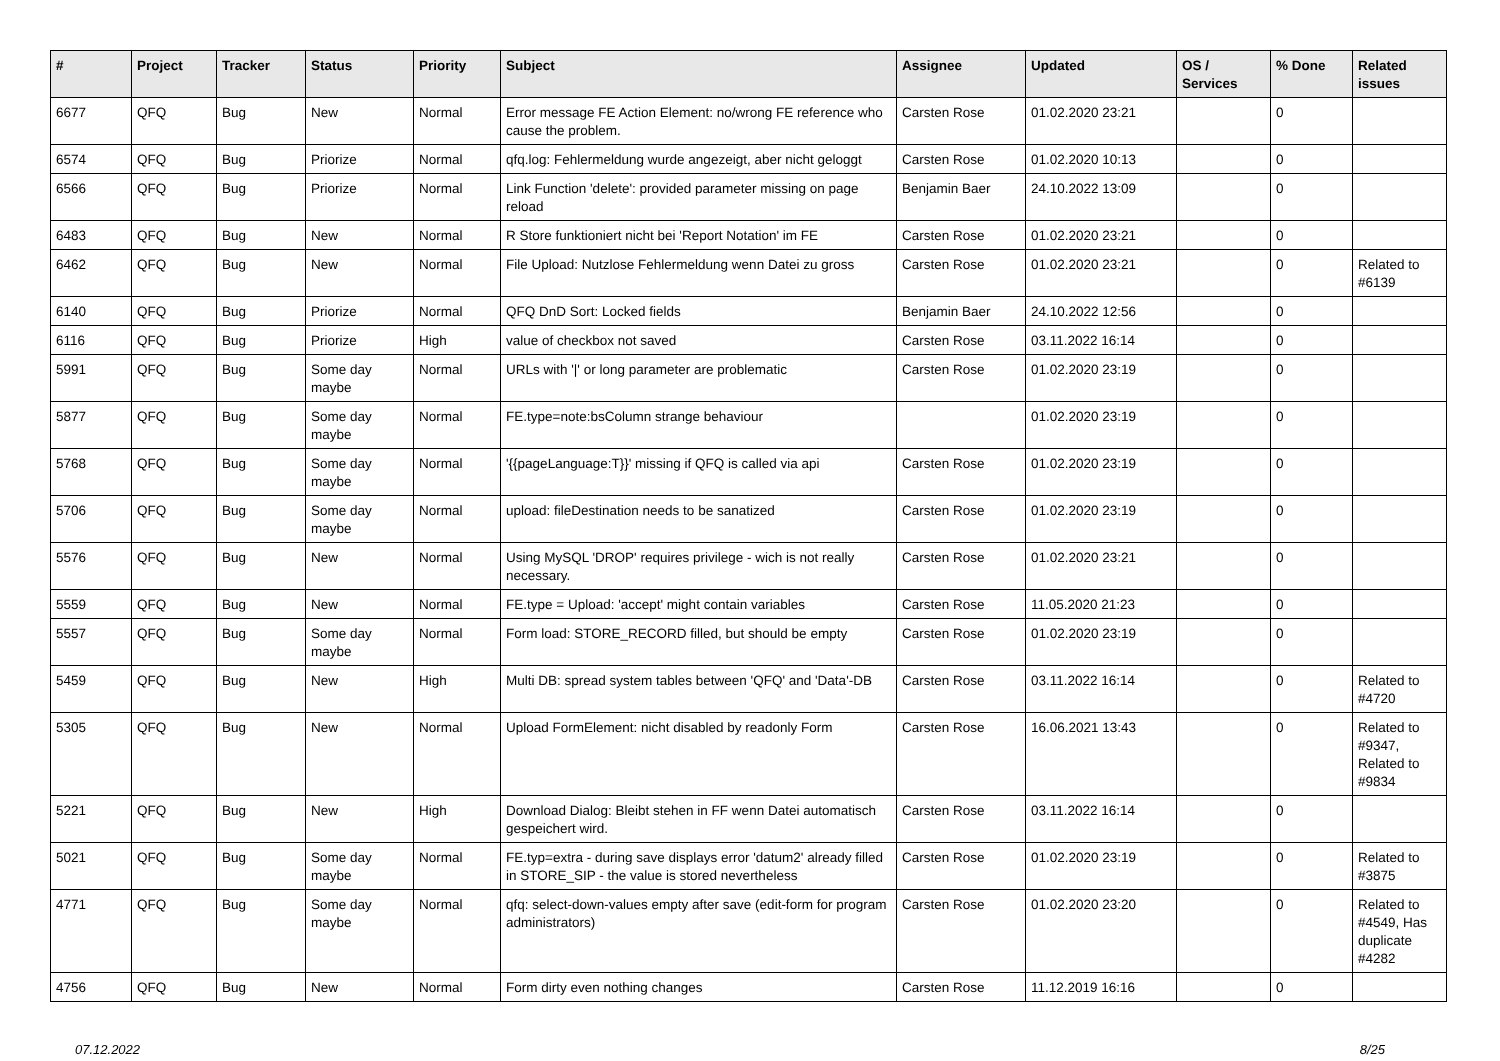| # | Project | Tracker | Status | Priority | Subject | Assignee | Updated | OS / Services | % Done | Related issues |
| --- | --- | --- | --- | --- | --- | --- | --- | --- | --- | --- |
| 6677 | QFQ | Bug | New | Normal | Error message FE Action Element: no/wrong FE reference who cause the problem. | Carsten Rose | 01.02.2020 23:21 | | 0 | |
| 6574 | QFQ | Bug | Priorize | Normal | qfq.log: Fehlermeldung wurde angezeigt, aber nicht geloggt | Carsten Rose | 01.02.2020 10:13 | | 0 | |
| 6566 | QFQ | Bug | Priorize | Normal | Link Function 'delete': provided parameter missing on page reload | Benjamin Baer | 24.10.2022 13:09 | | 0 | |
| 6483 | QFQ | Bug | New | Normal | R Store funktioniert nicht bei 'Report Notation' im FE | Carsten Rose | 01.02.2020 23:21 | | 0 | |
| 6462 | QFQ | Bug | New | Normal | File Upload: Nutzlose Fehlermeldung wenn Datei zu gross | Carsten Rose | 01.02.2020 23:21 | | 0 | Related to #6139 |
| 6140 | QFQ | Bug | Priorize | Normal | QFQ DnD Sort: Locked fields | Benjamin Baer | 24.10.2022 12:56 | | 0 | |
| 6116 | QFQ | Bug | Priorize | High | value of checkbox not saved | Carsten Rose | 03.11.2022 16:14 | | 0 | |
| 5991 | QFQ | Bug | Some day maybe | Normal | URLs with '/' or long parameter are problematic | Carsten Rose | 01.02.2020 23:19 | | 0 | |
| 5877 | QFQ | Bug | Some day maybe | Normal | FE.type=note:bsColumn strange behaviour | | 01.02.2020 23:19 | | 0 | |
| 5768 | QFQ | Bug | Some day maybe | Normal | '{{pageLanguage:T}}' missing if QFQ is called via api | Carsten Rose | 01.02.2020 23:19 | | 0 | |
| 5706 | QFQ | Bug | Some day maybe | Normal | upload: fileDestination needs to be sanatized | Carsten Rose | 01.02.2020 23:19 | | 0 | |
| 5576 | QFQ | Bug | New | Normal | Using MySQL 'DROP' requires privilege - wich is not really necessary. | Carsten Rose | 01.02.2020 23:21 | | 0 | |
| 5559 | QFQ | Bug | New | Normal | FE.type = Upload: 'accept' might contain variables | Carsten Rose | 11.05.2020 21:23 | | 0 | |
| 5557 | QFQ | Bug | Some day maybe | Normal | Form load: STORE_RECORD filled, but should be empty | Carsten Rose | 01.02.2020 23:19 | | 0 | |
| 5459 | QFQ | Bug | New | High | Multi DB: spread system tables between 'QFQ' and 'Data'-DB | Carsten Rose | 03.11.2022 16:14 | | 0 | Related to #4720 |
| 5305 | QFQ | Bug | New | Normal | Upload FormElement: nicht disabled by readonly Form | Carsten Rose | 16.06.2021 13:43 | | 0 | Related to #9347, Related to #9834 |
| 5221 | QFQ | Bug | New | High | Download Dialog: Bleibt stehen in FF wenn Datei automatisch gespeichert wird. | Carsten Rose | 03.11.2022 16:14 | | 0 | |
| 5021 | QFQ | Bug | Some day maybe | Normal | FE.typ=extra - during save displays error 'datum2' already filled in STORE_SIP - the value is stored nevertheless | Carsten Rose | 01.02.2020 23:19 | | 0 | Related to #3875 |
| 4771 | QFQ | Bug | Some day maybe | Normal | qfq: select-down-values empty after save (edit-form for program administrators) | Carsten Rose | 01.02.2020 23:20 | | 0 | Related to #4549, Has duplicate #4282 |
| 4756 | QFQ | Bug | New | Normal | Form dirty even nothing changes | Carsten Rose | 11.12.2019 16:16 | | 0 | |
07.12.2022 8/25